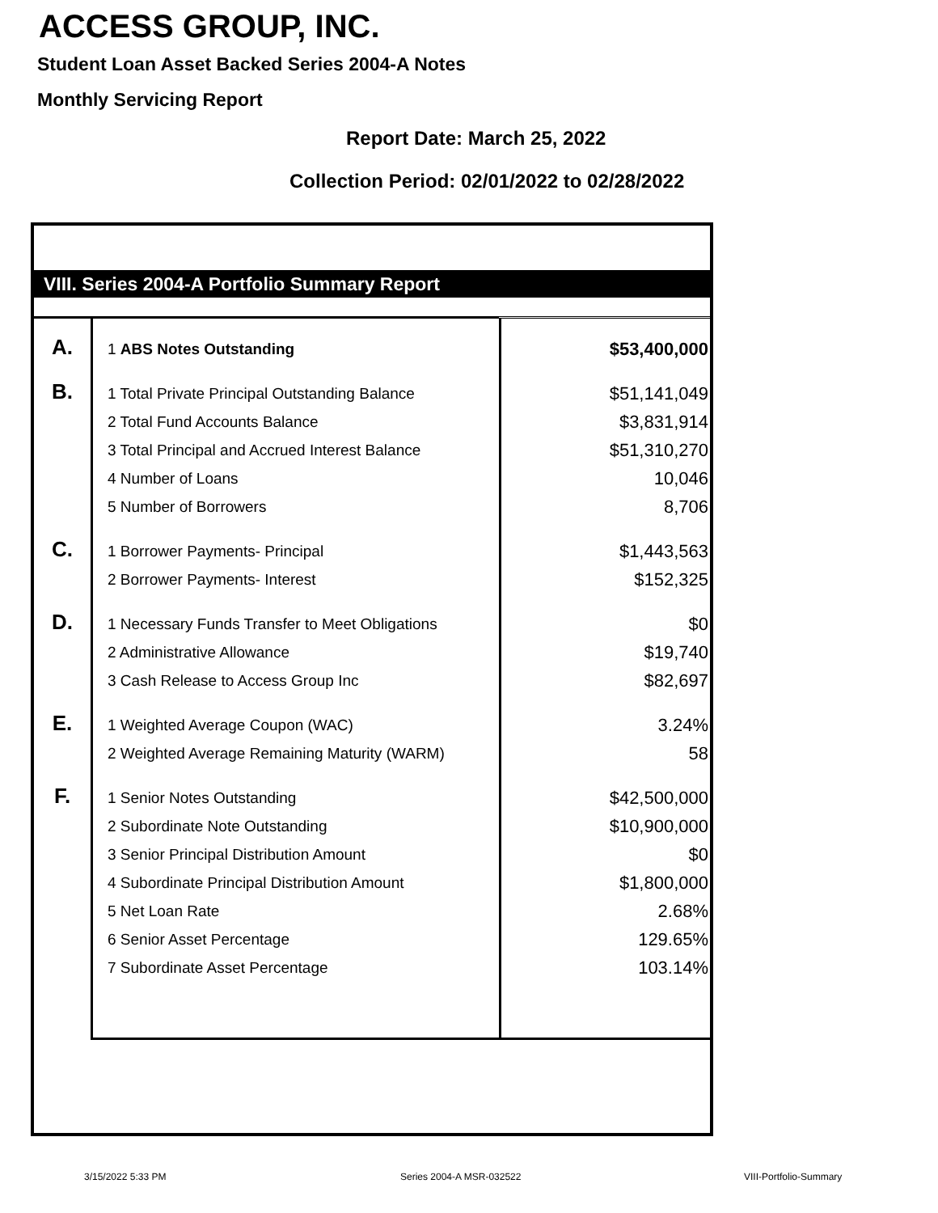ACCESS GROUP, INC.
Student Loan Asset Backed Series 2004-A Notes
Monthly Servicing Report
Report Date: March 25, 2022
Collection Period: 02/01/2022 to 02/28/2022
VIII. Series 2004-A Portfolio Summary Report
| A. | 1 ABS Notes Outstanding | $53,400,000 |
| B. | 1 Total Private Principal Outstanding Balance | $51,141,049 |
| | 2 Total Fund Accounts Balance | $3,831,914 |
| | 3 Total Principal and Accrued Interest Balance | $51,310,270 |
| | 4 Number of Loans | 10,046 |
| | 5 Number of Borrowers | 8,706 |
| C. | 1 Borrower Payments- Principal | $1,443,563 |
| | 2 Borrower Payments- Interest | $152,325 |
| D. | 1 Necessary Funds Transfer to Meet Obligations | $0 |
| | 2 Administrative Allowance | $19,740 |
| | 3 Cash Release to Access Group Inc | $82,697 |
| E. | 1 Weighted Average Coupon (WAC) | 3.24% |
| | 2 Weighted Average Remaining Maturity (WARM) | 58 |
| F. | 1 Senior Notes Outstanding | $42,500,000 |
| | 2 Subordinate Note Outstanding | $10,900,000 |
| | 3 Senior Principal Distribution Amount | $0 |
| | 4 Subordinate Principal Distribution Amount | $1,800,000 |
| | 5 Net Loan Rate | 2.68% |
| | 6 Senior Asset Percentage | 129.65% |
| | 7 Subordinate Asset Percentage | 103.14% |
3/15/2022 5:33 PM Series 2004-A MSR-032522 VIII-Portfolio-Summary